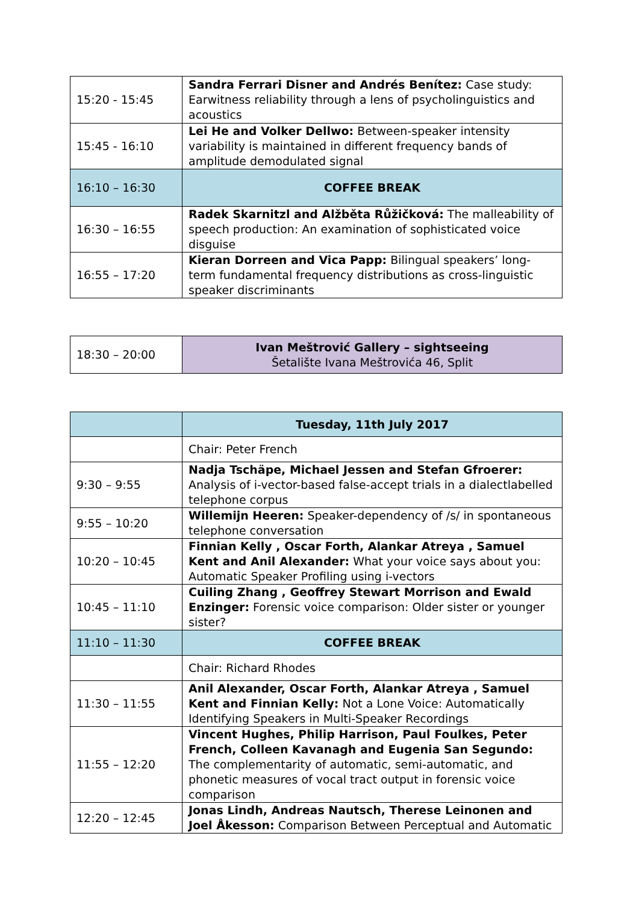| 15:20 - 15:45 | Sandra Ferrari Disner and Andrés Benítez: Case study: Earwitness reliability through a lens of psycholinguistics and acoustics |
| 15:45 - 16:10 | Lei He and Volker Dellwo: Between-speaker intensity variability is maintained in different frequency bands of amplitude demodulated signal |
| 16:10 – 16:30 | COFFEE BREAK |
| 16:30 – 16:55 | Radek Skarnitzl and Alžběta Růžičková: The malleability of speech production: An examination of sophisticated voice disguise |
| 16:55 – 17:20 | Kieran Dorreen and Vica Papp: Bilingual speakers’ long-term fundamental frequency distributions as cross-linguistic speaker discriminants |
| 18:30 – 20:00 | Ivan Meštrović Gallery – sightseeing Šetalište Ivana Meštrovića 46, Split |
| | Tuesday, 11th July 2017 |
| | Chair: Peter French |
| 9:30 – 9:55 | Nadja Tschäpe, Michael Jessen and Stefan Gfroerer: Analysis of i-vector-based false-accept trials in a dialectlabelled telephone corpus |
| 9:55 – 10:20 | Willemijn Heeren: Speaker-dependency of /s/ in spontaneous telephone conversation |
| 10:20 – 10:45 | Finnian Kelly , Oscar Forth, Alankar Atreya , Samuel Kent and Anil Alexander: What your voice says about you: Automatic Speaker Profiling using i-vectors |
| 10:45 – 11:10 | Cuiling Zhang , Geoffrey Stewart Morrison and Ewald Enzinger: Forensic voice comparison: Older sister or younger sister? |
| 11:10 – 11:30 | COFFEE BREAK |
| | Chair: Richard Rhodes |
| 11:30 – 11:55 | Anil Alexander, Oscar Forth, Alankar Atreya , Samuel Kent and Finnian Kelly: Not a Lone Voice: Automatically Identifying Speakers in Multi-Speaker Recordings |
| 11:55 – 12:20 | Vincent Hughes, Philip Harrison, Paul Foulkes, Peter French, Colleen Kavanagh and Eugenia San Segundo: The complementarity of automatic, semi-automatic, and phonetic measures of vocal tract output in forensic voice comparison |
| 12:20 – 12:45 | Jonas Lindh, Andreas Nautsch, Therese Leinonen and Joel Åkesson: Comparison Between Perceptual and Automatic |